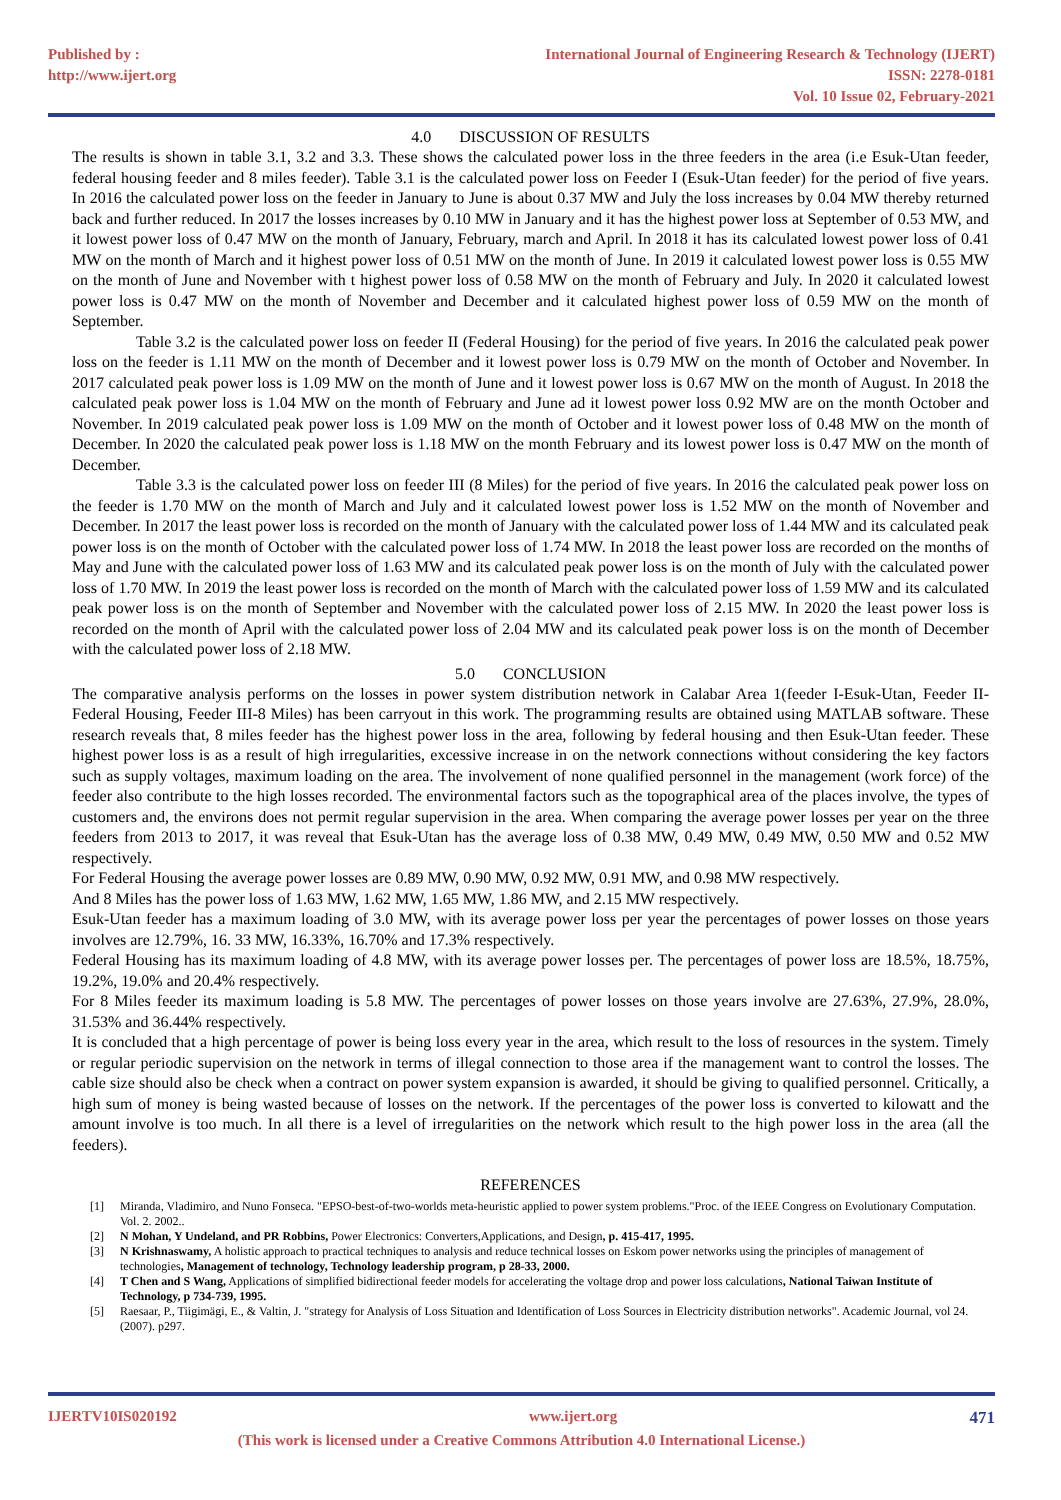Published by :
http://www.ijert.org
International Journal of Engineering Research & Technology (IJERT)
ISSN: 2278-0181
Vol. 10 Issue 02, February-2021
4.0 DISCUSSION OF RESULTS
The results is shown in table 3.1, 3.2 and 3.3. These shows the calculated power loss in the three feeders in the area (i.e Esuk-Utan feeder, federal housing feeder and 8 miles feeder). Table 3.1 is the calculated power loss on Feeder I (Esuk-Utan feeder) for the period of five years. In 2016 the calculated power loss on the feeder in January to June is about 0.37 MW and July the loss increases by 0.04 MW thereby returned back and further reduced. In 2017 the losses increases by 0.10 MW in January and it has the highest power loss at September of 0.53 MW, and it lowest power loss of 0.47 MW on the month of January, February, march and April. In 2018 it has its calculated lowest power loss of 0.41 MW on the month of March and it highest power loss of 0.51 MW on the month of June. In 2019 it calculated lowest power loss is 0.55 MW on the month of June and November with t highest power loss of 0.58 MW on the month of February and July. In 2020 it calculated lowest power loss is 0.47 MW on the month of November and December and it calculated highest power loss of 0.59 MW on the month of September.
Table 3.2 is the calculated power loss on feeder II (Federal Housing) for the period of five years. In 2016 the calculated peak power loss on the feeder is 1.11 MW on the month of December and it lowest power loss is 0.79 MW on the month of October and November. In 2017 calculated peak power loss is 1.09 MW on the month of June and it lowest power loss is 0.67 MW on the month of August. In 2018 the calculated peak power loss is 1.04 MW on the month of February and June ad it lowest power loss 0.92 MW are on the month October and November. In 2019 calculated peak power loss is 1.09 MW on the month of October and it lowest power loss of 0.48 MW on the month of December. In 2020 the calculated peak power loss is 1.18 MW on the month February and its lowest power loss is 0.47 MW on the month of December.
Table 3.3 is the calculated power loss on feeder III (8 Miles) for the period of five years. In 2016 the calculated peak power loss on the feeder is 1.70 MW on the month of March and July and it calculated lowest power loss is 1.52 MW on the month of November and December. In 2017 the least power loss is recorded on the month of January with the calculated power loss of 1.44 MW and its calculated peak power loss is on the month of October with the calculated power loss of 1.74 MW. In 2018 the least power loss are recorded on the months of May and June with the calculated power loss of 1.63 MW and its calculated peak power loss is on the month of July with the calculated power loss of 1.70 MW. In 2019 the least power loss is recorded on the month of March with the calculated power loss of 1.59 MW and its calculated peak power loss is on the month of September and November with the calculated power loss of 2.15 MW. In 2020 the least power loss is recorded on the month of April with the calculated power loss of 2.04 MW and its calculated peak power loss is on the month of December with the calculated power loss of 2.18 MW.
5.0 CONCLUSION
The comparative analysis performs on the losses in power system distribution network in Calabar Area 1(feeder I-Esuk-Utan, Feeder II- Federal Housing, Feeder III-8 Miles) has been carryout in this work. The programming results are obtained using MATLAB software. These research reveals that, 8 miles feeder has the highest power loss in the area, following by federal housing and then Esuk-Utan feeder. These highest power loss is as a result of high irregularities, excessive increase in on the network connections without considering the key factors such as supply voltages, maximum loading on the area. The involvement of none qualified personnel in the management (work force) of the feeder also contribute to the high losses recorded. The environmental factors such as the topographical area of the places involve, the types of customers and, the environs does not permit regular supervision in the area. When comparing the average power losses per year on the three feeders from 2013 to 2017, it was reveal that Esuk-Utan has the average loss of 0.38 MW, 0.49 MW, 0.49 MW, 0.50 MW and 0.52 MW respectively.
For Federal Housing the average power losses are 0.89 MW, 0.90 MW, 0.92 MW, 0.91 MW, and 0.98 MW respectively.
And 8 Miles has the power loss of 1.63 MW, 1.62 MW, 1.65 MW, 1.86 MW, and 2.15 MW respectively.
Esuk-Utan feeder has a maximum loading of 3.0 MW, with its average power loss per year the percentages of power losses on those years involves are 12.79%, 16. 33 MW, 16.33%, 16.70% and 17.3% respectively.
Federal Housing has its maximum loading of 4.8 MW, with its average power losses per. The percentages of power loss are 18.5%, 18.75%, 19.2%, 19.0% and 20.4% respectively.
For 8 Miles feeder its maximum loading is 5.8 MW. The percentages of power losses on those years involve are 27.63%, 27.9%, 28.0%, 31.53% and 36.44% respectively.
It is concluded that a high percentage of power is being loss every year in the area, which result to the loss of resources in the system. Timely or regular periodic supervision on the network in terms of illegal connection to those area if the management want to control the losses. The cable size should also be check when a contract on power system expansion is awarded, it should be giving to qualified personnel. Critically, a high sum of money is being wasted because of losses on the network. If the percentages of the power loss is converted to kilowatt and the amount involve is too much. In all there is a level of irregularities on the network which result to the high power loss in the area (all the feeders).
REFERENCES
[1] Miranda, Vladimiro, and Nuno Fonseca. "EPSO-best-of-two-worlds meta-heuristic applied to power system problems."Proc. of the IEEE Congress on Evolutionary Computation. Vol. 2. 2002..
[2] N Mohan, Y Undeland, and PR Robbins, Power Electronics: Converters,Applications, and Design, p. 415-417, 1995.
[3] N Krishnaswamy, A holistic approach to practical techniques to analysis and reduce technical losses on Eskom power networks using the principles of management of technologies, Management of technology, Technology leadership program, p 28-33, 2000.
[4] T Chen and S Wang, Applications of simplified bidirectional feeder models for accelerating the voltage drop and power loss calculations, National Taiwan Institute of Technology, p 734-739, 1995.
[5] Raesaar, P., Tiigimägi, E., & Valtin, J. "strategy for Analysis of Loss Situation and Identification of Loss Sources in Electricity distribution networks". Academic Journal, vol 24. (2007). p297.
IJERTV10IS020192 www.ijert.org 471
(This work is licensed under a Creative Commons Attribution 4.0 International License.)